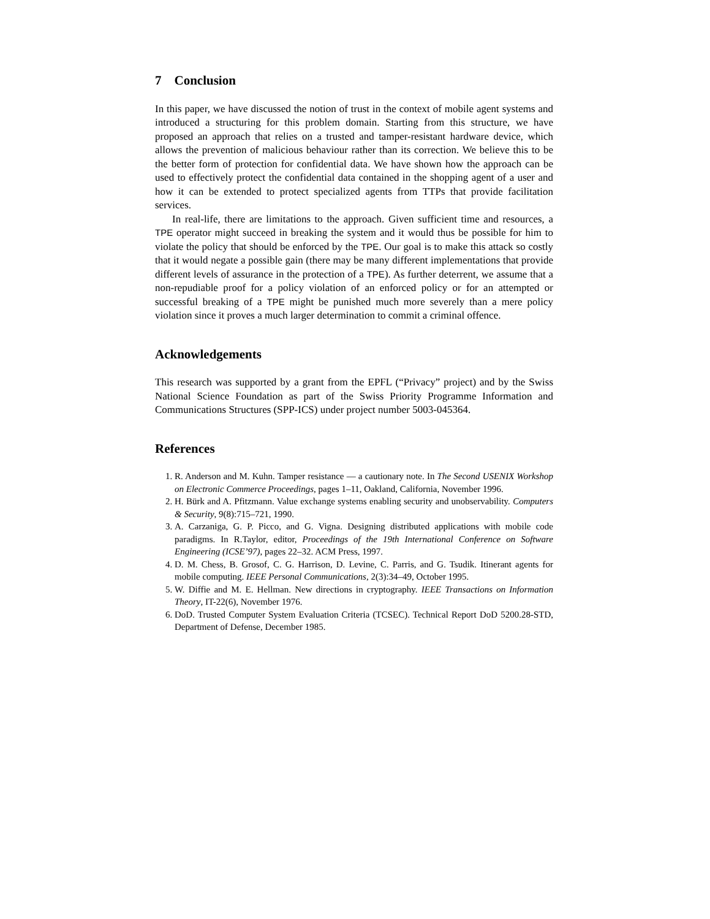7 Conclusion
In this paper, we have discussed the notion of trust in the context of mobile agent systems and introduced a structuring for this problem domain. Starting from this structure, we have proposed an approach that relies on a trusted and tamper-resistant hardware device, which allows the prevention of malicious behaviour rather than its correction. We believe this to be the better form of protection for confidential data. We have shown how the approach can be used to effectively protect the confidential data contained in the shopping agent of a user and how it can be extended to protect specialized agents from TTPs that provide facilitation services.
In real-life, there are limitations to the approach. Given sufficient time and resources, a TPE operator might succeed in breaking the system and it would thus be possible for him to violate the policy that should be enforced by the TPE. Our goal is to make this attack so costly that it would negate a possible gain (there may be many different implementations that provide different levels of assurance in the protection of a TPE). As further deterrent, we assume that a non-repudiable proof for a policy violation of an enforced policy or for an attempted or successful breaking of a TPE might be punished much more severely than a mere policy violation since it proves a much larger determination to commit a criminal offence.
Acknowledgements
This research was supported by a grant from the EPFL (“Privacy” project) and by the Swiss National Science Foundation as part of the Swiss Priority Programme Information and Communications Structures (SPP-ICS) under project number 5003-045364.
References
1. R. Anderson and M. Kuhn. Tamper resistance — a cautionary note. In The Second USENIX Workshop on Electronic Commerce Proceedings, pages 1–11, Oakland, California, November 1996.
2. H. Bürk and A. Pfitzmann. Value exchange systems enabling security and unobservability. Computers & Security, 9(8):715–721, 1990.
3. A. Carzaniga, G. P. Picco, and G. Vigna. Designing distributed applications with mobile code paradigms. In R.Taylor, editor, Proceedings of the 19th International Conference on Software Engineering (ICSE’97), pages 22–32. ACM Press, 1997.
4. D. M. Chess, B. Grosof, C. G. Harrison, D. Levine, C. Parris, and G. Tsudik. Itinerant agents for mobile computing. IEEE Personal Communications, 2(3):34–49, October 1995.
5. W. Diffie and M. E. Hellman. New directions in cryptography. IEEE Transactions on Information Theory, IT-22(6), November 1976.
6. DoD. Trusted Computer System Evaluation Criteria (TCSEC). Technical Report DoD 5200.28-STD, Department of Defense, December 1985.